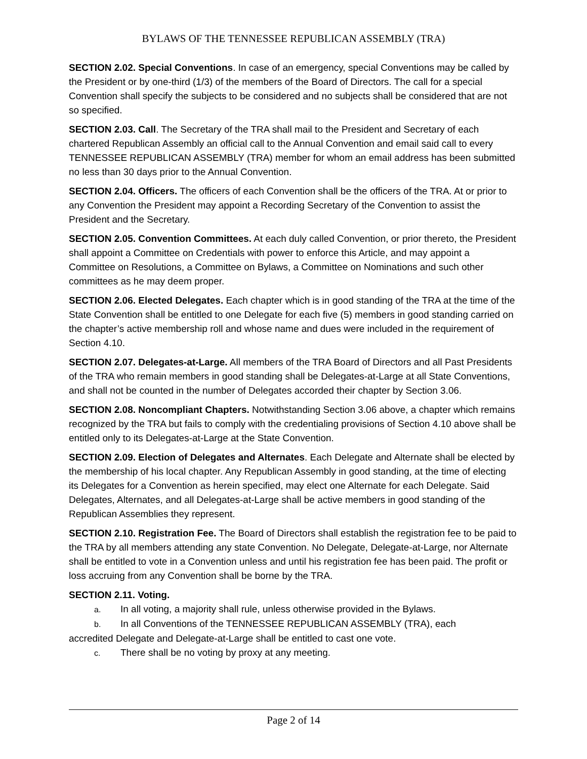BYLAWS OF THE TENNESSEE REPUBLICAN ASSEMBLY (TRA)
SECTION 2.02. Special Conventions. In case of an emergency, special Conventions may be called by the President or by one-third (1/3) of the members of the Board of Directors. The call for a special Convention shall specify the subjects to be considered and no subjects shall be considered that are not so specified.
SECTION 2.03. Call. The Secretary of the TRA shall mail to the President and Secretary of each chartered Republican Assembly an official call to the Annual Convention and email said call to every TENNESSEE REPUBLICAN ASSEMBLY (TRA) member for whom an email address has been submitted no less than 30 days prior to the Annual Convention.
SECTION 2.04. Officers. The officers of each Convention shall be the officers of the TRA. At or prior to any Convention the President may appoint a Recording Secretary of the Convention to assist the President and the Secretary.
SECTION 2.05. Convention Committees. At each duly called Convention, or prior thereto, the President shall appoint a Committee on Credentials with power to enforce this Article, and may appoint a Committee on Resolutions, a Committee on Bylaws, a Committee on Nominations and such other committees as he may deem proper.
SECTION 2.06. Elected Delegates. Each chapter which is in good standing of the TRA at the time of the State Convention shall be entitled to one Delegate for each five (5) members in good standing carried on the chapter’s active membership roll and whose name and dues were included in the requirement of Section 4.10.
SECTION 2.07. Delegates-at-Large. All members of the TRA Board of Directors and all Past Presidents of the TRA who remain members in good standing shall be Delegates-at-Large at all State Conventions, and shall not be counted in the number of Delegates accorded their chapter by Section 3.06.
SECTION 2.08. Noncompliant Chapters. Notwithstanding Section 3.06 above, a chapter which remains recognized by the TRA but fails to comply with the credentialing provisions of Section 4.10 above shall be entitled only to its Delegates-at-Large at the State Convention.
SECTION 2.09. Election of Delegates and Alternates. Each Delegate and Alternate shall be elected by the membership of his local chapter. Any Republican Assembly in good standing, at the time of electing its Delegates for a Convention as herein specified, may elect one Alternate for each Delegate. Said Delegates, Alternates, and all Delegates-at-Large shall be active members in good standing of the Republican Assemblies they represent.
SECTION 2.10. Registration Fee. The Board of Directors shall establish the registration fee to be paid to the TRA by all members attending any state Convention. No Delegate, Delegate-at-Large, nor Alternate shall be entitled to vote in a Convention unless and until his registration fee has been paid. The profit or loss accruing from any Convention shall be borne by the TRA.
SECTION 2.11. Voting.
a. In all voting, a majority shall rule, unless otherwise provided in the Bylaws.
b. In all Conventions of the TENNESSEE REPUBLICAN ASSEMBLY (TRA), each
accredited Delegate and Delegate-at-Large shall be entitled to cast one vote.
c. There shall be no voting by proxy at any meeting.
Page 2 of 14